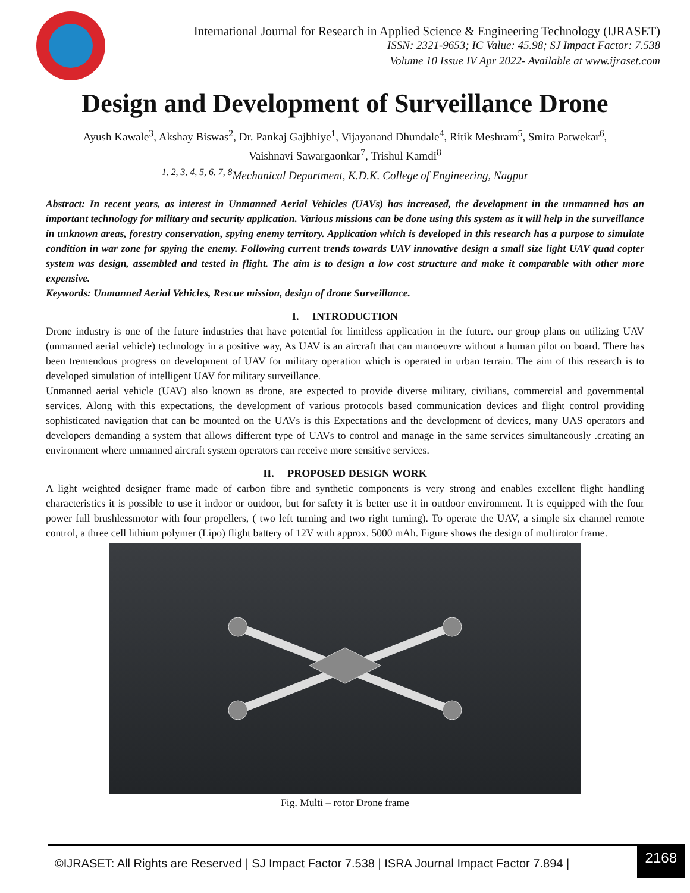International Journal for Research in Applied Science & Engineering Technology (IJRASET)
ISSN: 2321-9653; IC Value: 45.98; SJ Impact Factor: 7.538
Volume 10 Issue IV Apr 2022- Available at www.ijraset.com
Design and Development of Surveillance Drone
Ayush Kawale<sup>3</sup>, Akshay Biswas<sup>2</sup>, Dr. Pankaj Gajbhiye<sup>1</sup>, Vijayanand Dhundale<sup>4</sup>, Ritik Meshram<sup>5</sup>, Smita Patwekar<sup>6</sup>,
Vaishnavi Sawargaonkar<sup>7</sup>, Trishul Kamdi<sup>8</sup>
<sup>1, 2, 3, 4, 5, 6, 7, 8</sup>Mechanical Department, K.D.K. College of Engineering, Nagpur
Abstract: In recent years, as interest in Unmanned Aerial Vehicles (UAVs) has increased, the development in the unmanned has an important technology for military and security application. Various missions can be done using this system as it will help in the surveillance in unknown areas, forestry conservation, spying enemy territory. Application which is developed in this research has a purpose to simulate condition in war zone for spying the enemy. Following current trends towards UAV innovative design a small size light UAV quad copter system was design, assembled and tested in flight. The aim is to design a low cost structure and make it comparable with other more expensive.
Keywords: Unmanned Aerial Vehicles, Rescue mission, design of drone Surveillance.
I. INTRODUCTION
Drone industry is one of the future industries that have potential for limitless application in the future. our group plans on utilizing UAV (unmanned aerial vehicle) technology in a positive way, As UAV is an aircraft that can manoeuvre without a human pilot on board. There has been tremendous progress on development of UAV for military operation which is operated in urban terrain. The aim of this research is to developed simulation of intelligent UAV for military surveillance.
Unmanned aerial vehicle (UAV) also known as drone, are expected to provide diverse military, civilians, commercial and governmental services. Along with this expectations, the development of various protocols based communication devices and flight control providing sophisticated navigation that can be mounted on the UAVs is this Expectations and the development of devices, many UAS operators and developers demanding a system that allows different type of UAVs to control and manage in the same services simultaneously .creating an environment where unmanned aircraft system operators can receive more sensitive services.
II. PROPOSED DESIGN WORK
A light weighted designer frame made of carbon fibre and synthetic components is very strong and enables excellent flight handling characteristics it is possible to use it indoor or outdoor, but for safety it is better use it in outdoor environment. It is equipped with the four power full brushlessmotor with four propellers, ( two left turning and two right turning). To operate the UAV, a simple six channel remote control, a three cell lithium polymer (Lipo) flight battery of 12V with approx. 5000 mAh. Figure shows the design of multirotor frame.
Fig. Multi – rotor Drone frame
©IJRASET: All Rights are Reserved | SJ Impact Factor 7.538 | ISRA Journal Impact Factor 7.894 |
2168